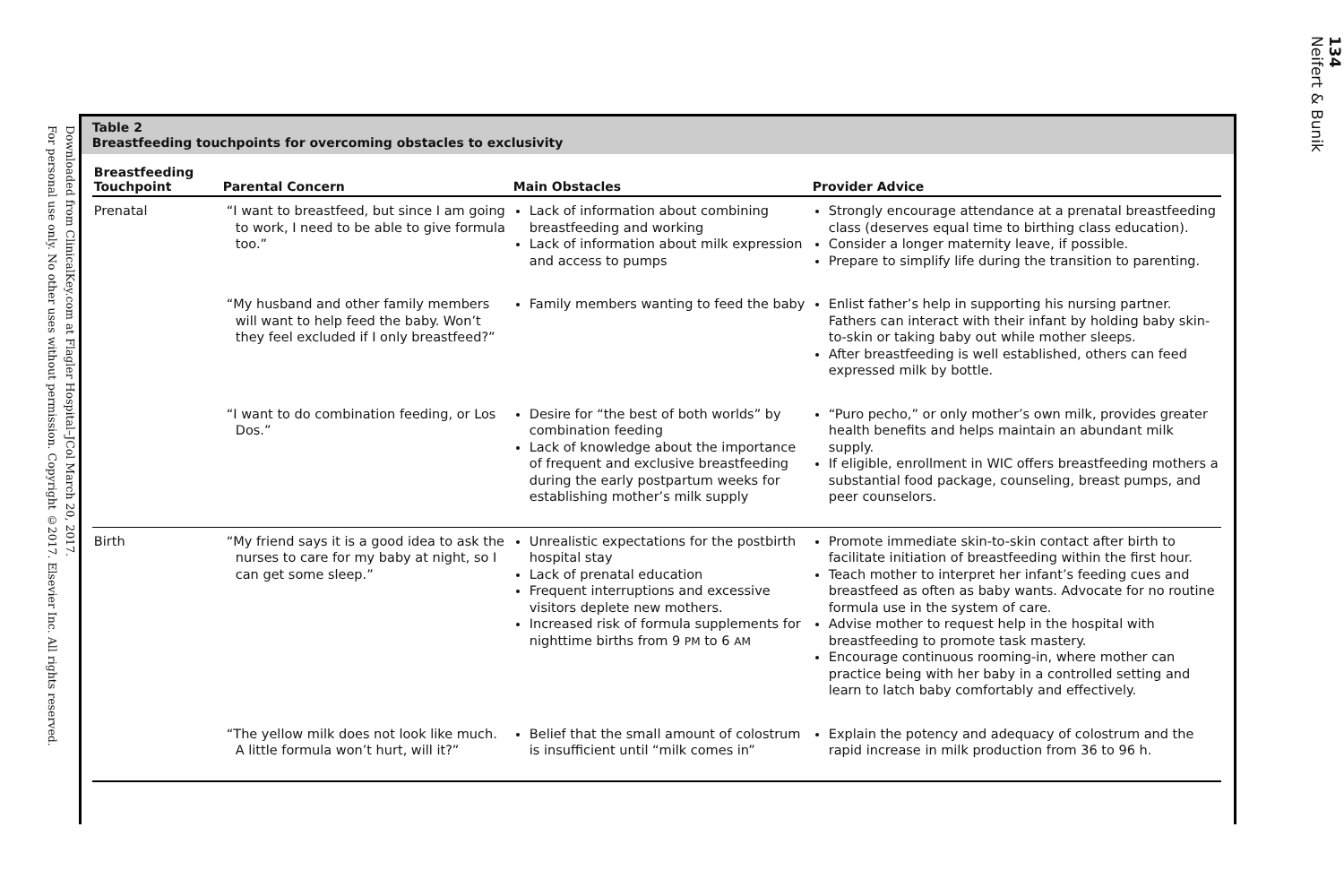Downloaded from ClinicalKey.com at Flagler Hospital–JCol March 20, 2017.
For personal use only. No other uses without permission. Copyright ©2017. Elsevier Inc. All rights reserved.
Table 2
Breastfeeding touchpoints for overcoming obstacles to exclusivity
| Breastfeeding Touchpoint | Parental Concern | Main Obstacles | Provider Advice |
| --- | --- | --- | --- |
| Prenatal | “I want to breastfeed, but since I am going to work, I need to be able to give formula too.” | Lack of information about combining breastfeeding and working Lack of information about milk expression and access to pumps | Strongly encourage attendance at a prenatal breastfeeding class (deserves equal time to birthing class education). Consider a longer maternity leave, if possible. Prepare to simplify life during the transition to parenting. |
| | “My husband and other family members will want to help feed the baby. Won’t they feel excluded if I only breastfeed?” | Family members wanting to feed the baby | Enlist father’s help in supporting his nursing partner. Fathers can interact with their infant by holding baby skin-to-skin or taking baby out while mother sleeps. After breastfeeding is well established, others can feed expressed milk by bottle. |
| | “I want to do combination feeding, or Los Dos.” | Desire for “the best of both worlds” by combination feeding Lack of knowledge about the importance of frequent and exclusive breastfeeding during the early postpartum weeks for establishing mother’s milk supply | “Puro pecho,” or only mother’s own milk, provides greater health benefits and helps maintain an abundant milk supply. If eligible, enrollment in WIC offers breastfeeding mothers a substantial food package, counseling, breast pumps, and peer counselors. |
| Birth | “My friend says it is a good idea to ask the nurses to care for my baby at night, so I can get some sleep.” | Unrealistic expectations for the postbirth hospital stay Lack of prenatal education Frequent interruptions and excessive visitors deplete new mothers. Increased risk of formula supplements for nighttime births from 9 PM to 6 AM | Promote immediate skin-to-skin contact after birth to facilitate initiation of breastfeeding within the first hour. Teach mother to interpret her infant’s feeding cues and breastfeed as often as baby wants. Advocate for no routine formula use in the system of care. Advise mother to request help in the hospital with breastfeeding to promote task mastery. Encourage continuous rooming-in, where mother can practice being with her baby in a controlled setting and learn to latch baby comfortably and effectively. |
| | “The yellow milk does not look like much. A little formula won’t hurt, will it?” | Belief that the small amount of colostrum is insufficient until “milk comes in” | Explain the potency and adequacy of colostrum and the rapid increase in milk production from 36 to 96 h. |
134
Neifert & Bunik